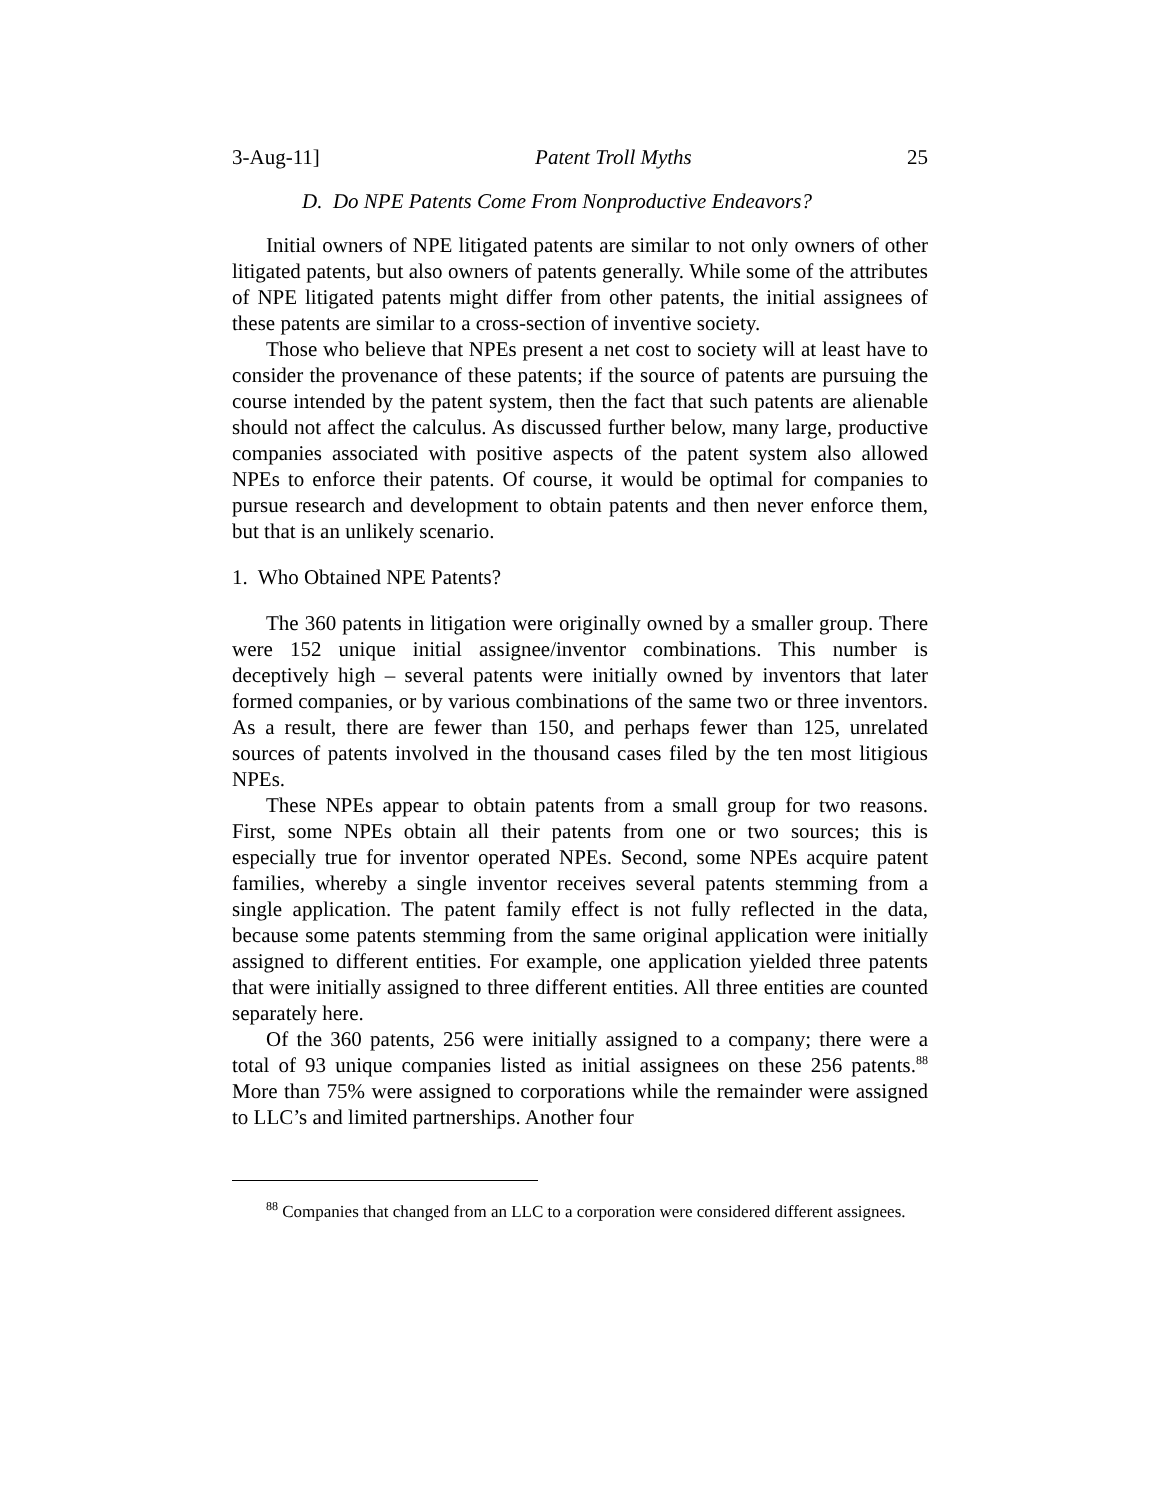3-Aug-11] Patent Troll Myths 25
D. Do NPE Patents Come From Nonproductive Endeavors?
Initial owners of NPE litigated patents are similar to not only owners of other litigated patents, but also owners of patents generally. While some of the attributes of NPE litigated patents might differ from other patents, the initial assignees of these patents are similar to a cross-section of inventive society.
Those who believe that NPEs present a net cost to society will at least have to consider the provenance of these patents; if the source of patents are pursuing the course intended by the patent system, then the fact that such patents are alienable should not affect the calculus. As discussed further below, many large, productive companies associated with positive aspects of the patent system also allowed NPEs to enforce their patents. Of course, it would be optimal for companies to pursue research and development to obtain patents and then never enforce them, but that is an unlikely scenario.
1. Who Obtained NPE Patents?
The 360 patents in litigation were originally owned by a smaller group. There were 152 unique initial assignee/inventor combinations. This number is deceptively high – several patents were initially owned by inventors that later formed companies, or by various combinations of the same two or three inventors. As a result, there are fewer than 150, and perhaps fewer than 125, unrelated sources of patents involved in the thousand cases filed by the ten most litigious NPEs.
These NPEs appear to obtain patents from a small group for two reasons. First, some NPEs obtain all their patents from one or two sources; this is especially true for inventor operated NPEs. Second, some NPEs acquire patent families, whereby a single inventor receives several patents stemming from a single application. The patent family effect is not fully reflected in the data, because some patents stemming from the same original application were initially assigned to different entities. For example, one application yielded three patents that were initially assigned to three different entities. All three entities are counted separately here.
Of the 360 patents, 256 were initially assigned to a company; there were a total of 93 unique companies listed as initial assignees on these 256 patents.<sup>88</sup> More than 75% were assigned to corporations while the remainder were assigned to LLC’s and limited partnerships. Another four
<sup>88</sup> Companies that changed from an LLC to a corporation were considered different assignees.